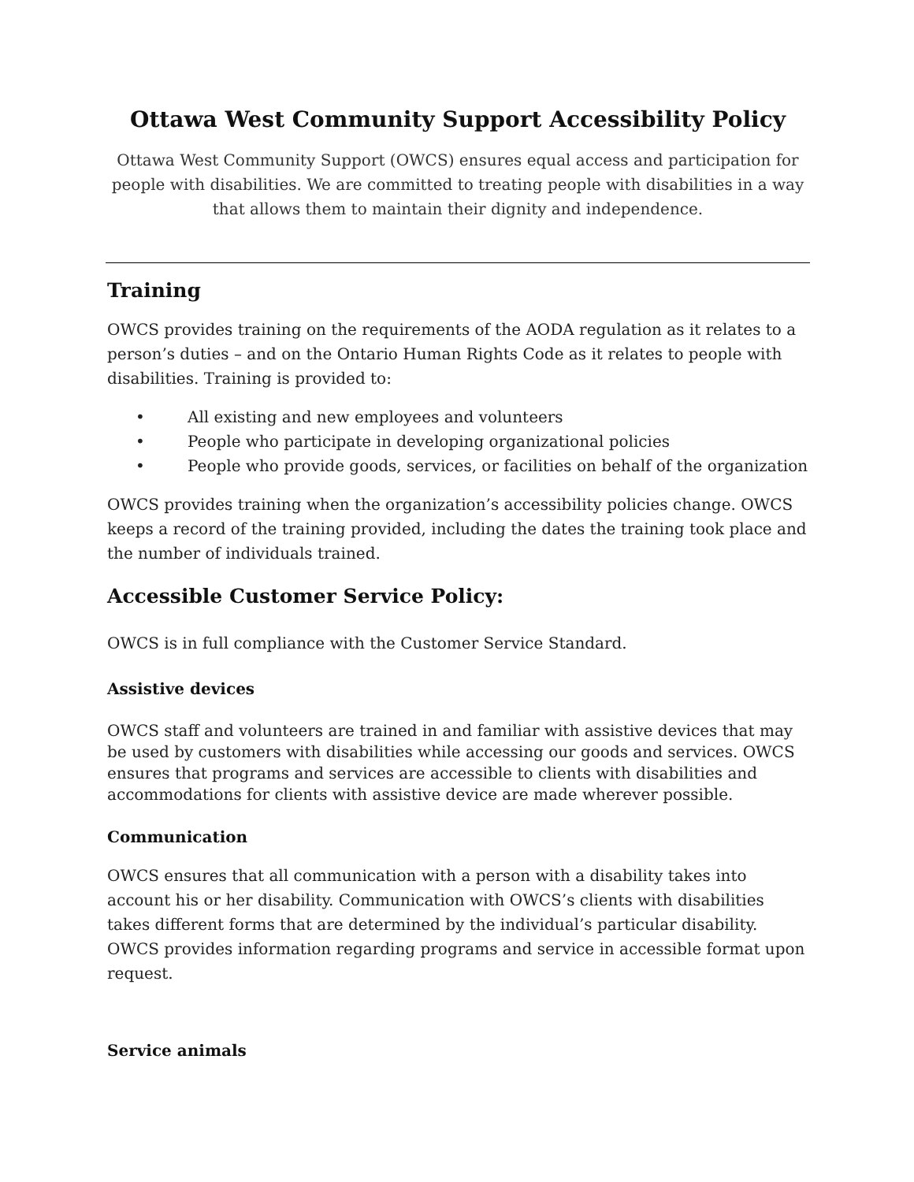Ottawa West Community Support Accessibility Policy
Ottawa West Community Support (OWCS) ensures equal access and participation for people with disabilities. We are committed to treating people with disabilities in a way that allows them to maintain their dignity and independence.
Training
OWCS provides training on the requirements of the AODA regulation as it relates to a person’s duties – and on the Ontario Human Rights Code as it relates to people with disabilities. Training is provided to:
• All existing and new employees and volunteers
• People who participate in developing organizational policies
• People who provide goods, services, or facilities on behalf of the organization
OWCS provides training when the organization’s accessibility policies change. OWCS keeps a record of the training provided, including the dates the training took place and the number of individuals trained.
Accessible Customer Service Policy:
OWCS is in full compliance with the Customer Service Standard.
Assistive devices
OWCS staff and volunteers are trained in and familiar with assistive devices that may be used by customers with disabilities while accessing our goods and services. OWCS ensures that programs and services are accessible to clients with disabilities and accommodations for clients with assistive device are made wherever possible.
Communication
OWCS ensures that all communication with a person with a disability takes into account his or her disability. Communication with OWCS’s clients with disabilities takes different forms that are determined by the individual’s particular disability. OWCS provides information regarding programs and service in accessible format upon request.
Service animals